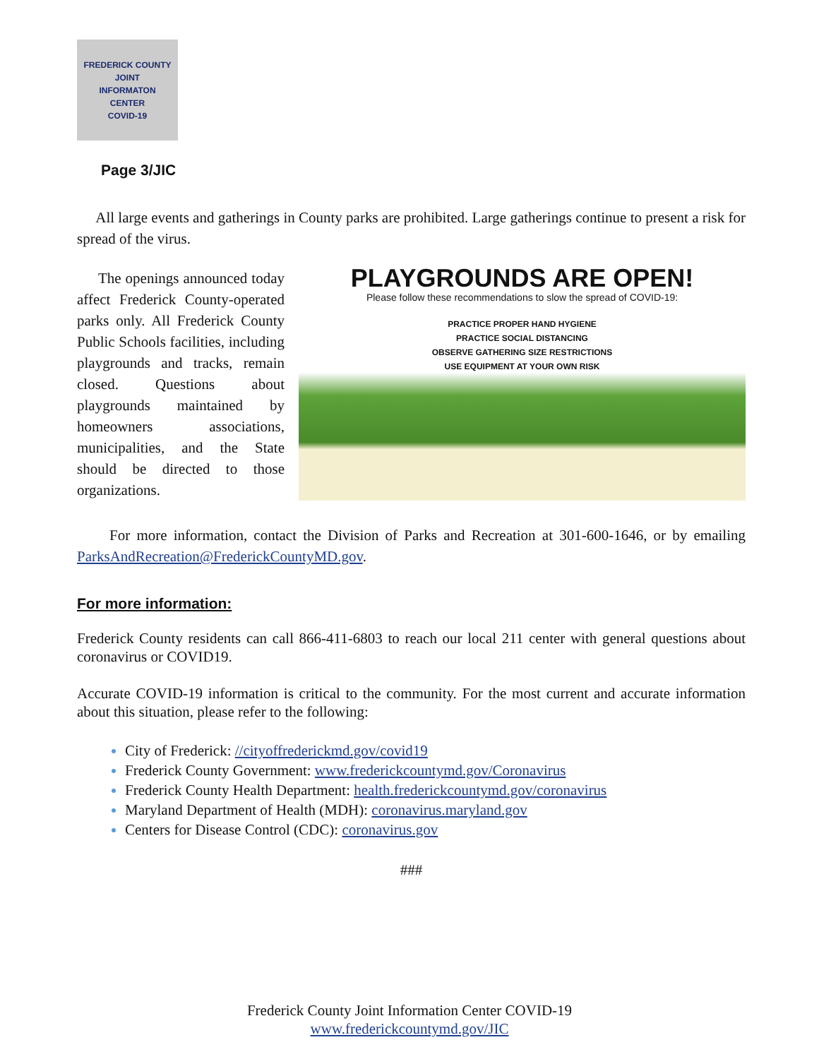FREDERICK COUNTY
JOINT
INFORMATON
CENTER
COVID-19
Page 3/JIC
All large events and gatherings in County parks are prohibited. Large gatherings continue to present a risk for spread of the virus.
The openings announced today affect Frederick County-operated parks only. All Frederick County Public Schools facilities, including playgrounds and tracks, remain closed. Questions about playgrounds maintained by homeowners associations, municipalities, and the State should be directed to those organizations.
PLAYGROUNDS ARE OPEN!
Please follow these recommendations to slow the spread of COVID-19:
PRACTICE PROPER HAND HYGIENE
PRACTICE SOCIAL DISTANCING
OBSERVE GATHERING SIZE RESTRICTIONS
USE EQUIPMENT AT YOUR OWN RISK
For more information, contact the Division of Parks and Recreation at 301-600-1646, or by emailing ParksAndRecreation@FrederickCountyMD.gov.
For more information:
Frederick County residents can call 866-411-6803 to reach our local 211 center with general questions about coronavirus or COVID19.
Accurate COVID-19 information is critical to the community. For the most current and accurate information about this situation, please refer to the following:
City of Frederick: //cityoffrederickmd.gov/covid19
Frederick County Government: www.frederickcountymd.gov/Coronavirus
Frederick County Health Department: health.frederickcountymd.gov/coronavirus
Maryland Department of Health (MDH): coronavirus.maryland.gov
Centers for Disease Control (CDC): coronavirus.gov
###
Frederick County Joint Information Center COVID-19
www.frederickcountymd.gov/JIC